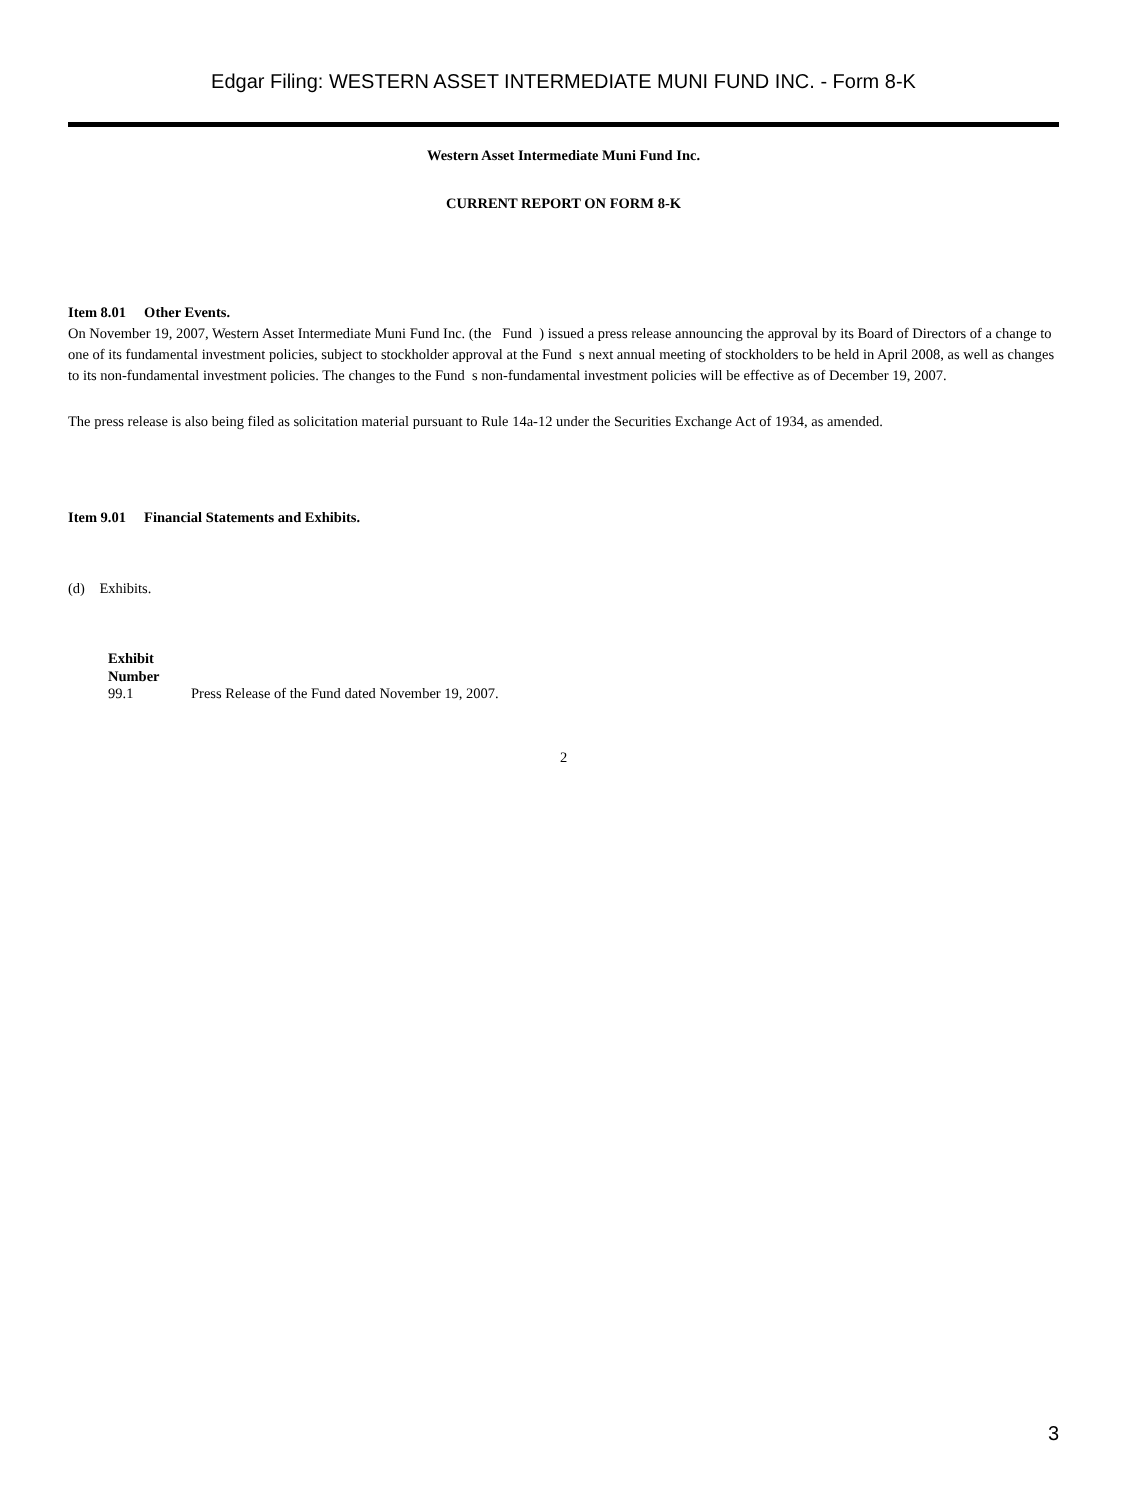Edgar Filing: WESTERN ASSET INTERMEDIATE MUNI FUND INC. - Form 8-K
Western Asset Intermediate Muni Fund Inc.
CURRENT REPORT ON FORM 8-K
Item 8.01 Other Events.
On November 19, 2007, Western Asset Intermediate Muni Fund Inc. (the Fund ) issued a press release announcing the approval by its Board of Directors of a change to one of its fundamental investment policies, subject to stockholder approval at the Fund s next annual meeting of stockholders to be held in April 2008, as well as changes to its non-fundamental investment policies. The changes to the Fund s non-fundamental investment policies will be effective as of December 19, 2007.
The press release is also being filed as solicitation material pursuant to Rule 14a-12 under the Securities Exchange Act of 1934, as amended.
Item 9.01 Financial Statements and Exhibits.
(d) Exhibits.
| Exhibit Number | |
| --- | --- |
| 99.1 | Press Release of the Fund dated November 19, 2007. |
2
3